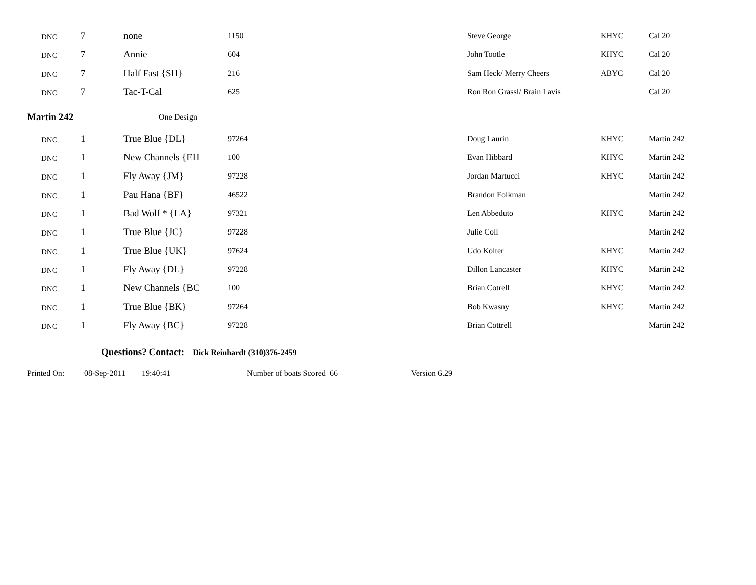| DNC | 7 | none | 1150 | Steve George | KHYC | Cal 20 |
| DNC | 7 | Annie | 604 | John Tootle | KHYC | Cal 20 |
| DNC | 7 | Half Fast {SH} | 216 | Sam Heck/ Merry Cheers | ABYC | Cal 20 |
| DNC | 7 | Tac-T-Cal | 625 | Ron Ron Grassl/ Brain Lavis | | Cal 20 |
| Martin 242 | One Design |
| DNC | 1 | True Blue {DL} | 97264 | Doug Laurin | KHYC | Martin 242 |
| DNC | 1 | New Channels {EH | 100 | Evan Hibbard | KHYC | Martin 242 |
| DNC | 1 | Fly Away {JM} | 97228 | Jordan Martucci | KHYC | Martin 242 |
| DNC | 1 | Pau Hana {BF} | 46522 | Brandon Folkman | | Martin 242 |
| DNC | 1 | Bad Wolf * {LA} | 97321 | Len Abbeduto | KHYC | Martin 242 |
| DNC | 1 | True Blue {JC} | 97228 | Julie Coll | | Martin 242 |
| DNC | 1 | True Blue {UK} | 97624 | Udo Kolter | KHYC | Martin 242 |
| DNC | 1 | Fly Away {DL} | 97228 | Dillon Lancaster | KHYC | Martin 242 |
| DNC | 1 | New Channels {BC | 100 | Brian Cotrell | KHYC | Martin 242 |
| DNC | 1 | True Blue {BK} | 97264 | Bob Kwasny | KHYC | Martin 242 |
| DNC | 1 | Fly Away {BC} | 97228 | Brian Cottrell | | Martin 242 |
Questions? Contact: Dick Reinhardt (310)376-2459
Printed On: 08-Sep-2011 19:40:41 Number of boats Scored 66 Version 6.29